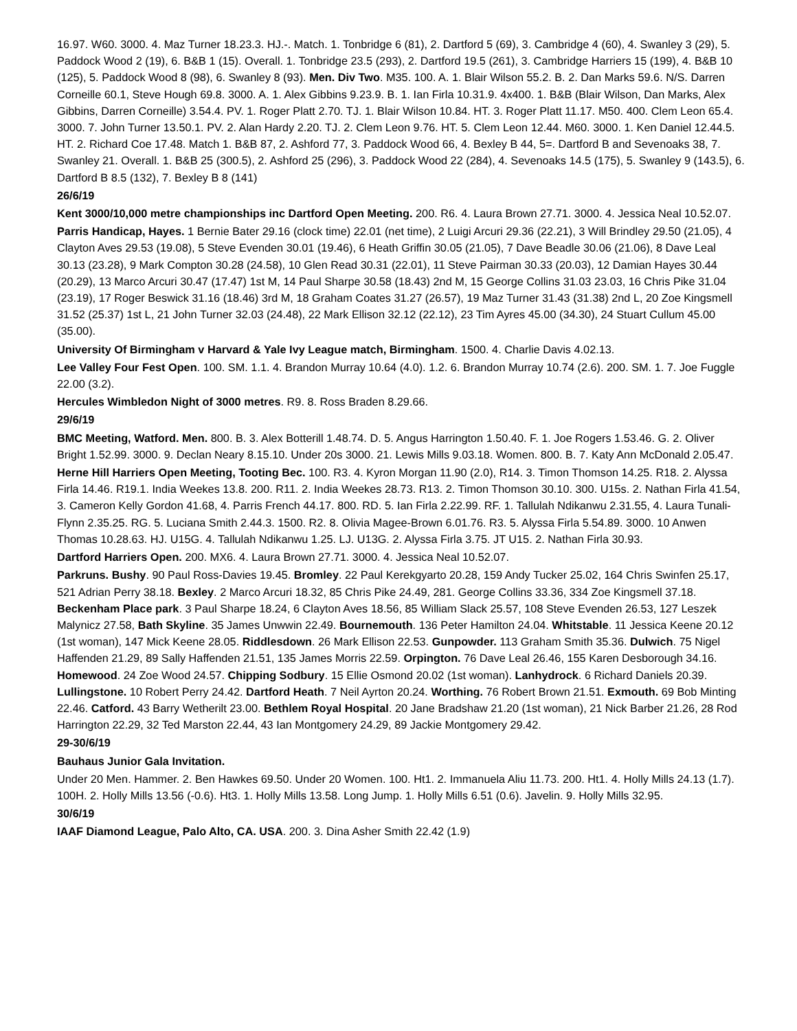16.97. W60. 3000. 4. Maz Turner 18.23.3. HJ.-. Match. 1. Tonbridge 6 (81), 2. Dartford 5 (69), 3. Cambridge 4 (60), 4. Swanley 3 (29), 5. Paddock Wood 2 (19), 6. B&B 1 (15). Overall. 1. Tonbridge 23.5 (293), 2. Dartford 19.5 (261), 3. Cambridge Harriers 15 (199), 4. B&B 10 (125), 5. Paddock Wood 8 (98), 6. Swanley 8 (93). Men. Div Two. M35. 100. A. 1. Blair Wilson 55.2. B. 2. Dan Marks 59.6. N/S. Darren Corneille 60.1, Steve Hough 69.8. 3000. A. 1. Alex Gibbins 9.23.9. B. 1. Ian Firla 10.31.9. 4x400. 1. B&B (Blair Wilson, Dan Marks, Alex Gibbins, Darren Corneille) 3.54.4. PV. 1. Roger Platt 2.70. TJ. 1. Blair Wilson 10.84. HT. 3. Roger Platt 11.17. M50. 400. Clem Leon 65.4. 3000. 7. John Turner 13.50.1. PV. 2. Alan Hardy 2.20. TJ. 2. Clem Leon 9.76. HT. 5. Clem Leon 12.44. M60. 3000. 1. Ken Daniel 12.44.5. HT. 2. Richard Coe 17.48. Match 1. B&B 87, 2. Ashford 77, 3. Paddock Wood 66, 4. Bexley B 44, 5=. Dartford B and Sevenoaks 38, 7. Swanley 21. Overall. 1. B&B 25 (300.5), 2. Ashford 25 (296), 3. Paddock Wood 22 (284), 4. Sevenoaks 14.5 (175), 5. Swanley 9 (143.5), 6. Dartford B 8.5 (132), 7. Bexley B 8 (141)
26/6/19
Kent 3000/10,000 metre championships inc Dartford Open Meeting. 200. R6. 4. Laura Brown 27.71. 3000. 4. Jessica Neal 10.52.07.
Parris Handicap, Hayes. 1 Bernie Bater 29.16 (clock time) 22.01 (net time), 2 Luigi Arcuri 29.36 (22.21), 3 Will Brindley 29.50 (21.05), 4 Clayton Aves 29.53 (19.08), 5 Steve Evenden 30.01 (19.46), 6 Heath Griffin 30.05 (21.05), 7 Dave Beadle 30.06 (21.06), 8 Dave Leal 30.13 (23.28), 9 Mark Compton 30.28 (24.58), 10 Glen Read 30.31 (22.01), 11 Steve Pairman 30.33 (20.03), 12 Damian Hayes 30.44 (20.29), 13 Marco Arcuri 30.47 (17.47) 1st M, 14 Paul Sharpe 30.58 (18.43) 2nd M, 15 George Collins 31.03 23.03, 16 Chris Pike 31.04 (23.19), 17 Roger Beswick 31.16 (18.46) 3rd M, 18 Graham Coates 31.27 (26.57), 19 Maz Turner 31.43 (31.38) 2nd L, 20 Zoe Kingsmell 31.52 (25.37) 1st L, 21 John Turner 32.03 (24.48), 22 Mark Ellison 32.12 (22.12), 23 Tim Ayres 45.00 (34.30), 24 Stuart Cullum 45.00 (35.00).
University Of Birmingham v Harvard & Yale Ivy League match, Birmingham. 1500. 4. Charlie Davis 4.02.13.
Lee Valley Four Fest Open. 100. SM. 1.1. 4. Brandon Murray 10.64 (4.0). 1.2. 6. Brandon Murray 10.74 (2.6). 200. SM. 1. 7. Joe Fuggle 22.00 (3.2).
Hercules Wimbledon Night of 3000 metres. R9. 8. Ross Braden 8.29.66.
29/6/19
BMC Meeting, Watford. Men. 800. B. 3. Alex Botterill 1.48.74. D. 5. Angus Harrington 1.50.40. F. 1. Joe Rogers 1.53.46. G. 2. Oliver Bright 1.52.99. 3000. 9. Declan Neary 8.15.10. Under 20s 3000. 21. Lewis Mills 9.03.18. Women. 800. B. 7. Katy Ann McDonald 2.05.47.
Herne Hill Harriers Open Meeting, Tooting Bec. 100. R3. 4. Kyron Morgan 11.90 (2.0), R14. 3. Timon Thomson 14.25. R18. 2. Alyssa Firla 14.46. R19.1. India Weekes 13.8. 200. R11. 2. India Weekes 28.73. R13. 2. Timon Thomson 30.10. 300. U15s. 2. Nathan Firla 41.54, 3. Cameron Kelly Gordon 41.68, 4. Parris French 44.17. 800. RD. 5. Ian Firla 2.22.99. RF. 1. Tallulah Ndikanwu 2.31.55, 4. Laura Tunali-Flynn 2.35.25. RG. 5. Luciana Smith 2.44.3. 1500. R2. 8. Olivia Magee-Brown 6.01.76. R3. 5. Alyssa Firla 5.54.89. 3000. 10 Anwen Thomas 10.28.63. HJ. U15G. 4. Tallulah Ndikanwu 1.25. LJ. U13G. 2. Alyssa Firla 3.75. JT U15. 2. Nathan Firla 30.93.
Dartford Harriers Open. 200. MX6. 4. Laura Brown 27.71. 3000. 4. Jessica Neal 10.52.07.
Parkruns. Bushy. 90 Paul Ross-Davies 19.45. Bromley. 22 Paul Kerekgyarto 20.28, 159 Andy Tucker 25.02, 164 Chris Swinfen 25.17, 521 Adrian Perry 38.18. Bexley. 2 Marco Arcuri 18.32, 85 Chris Pike 24.49, 281. George Collins 33.36, 334 Zoe Kingsmell 37.18. Beckenham Place park. 3 Paul Sharpe 18.24, 6 Clayton Aves 18.56, 85 William Slack 25.57, 108 Steve Evenden 26.53, 127 Leszek Malynicz 27.58, Bath Skyline. 35 James Unwwin 22.49. Bournemouth. 136 Peter Hamilton 24.04. Whitstable. 11 Jessica Keene 20.12 (1st woman), 147 Mick Keene 28.05. Riddlesdown. 26 Mark Ellison 22.53. Gunpowder. 113 Graham Smith 35.36. Dulwich. 75 Nigel Haffenden 21.29, 89 Sally Haffenden 21.51, 135 James Morris 22.59. Orpington. 76 Dave Leal 26.46, 155 Karen Desborough 34.16. Homewood. 24 Zoe Wood 24.57. Chipping Sodbury. 15 Ellie Osmond 20.02 (1st woman). Lanhydrock. 6 Richard Daniels 20.39. Lullingstone. 10 Robert Perry 24.42. Dartford Heath. 7 Neil Ayrton 20.24. Worthing. 76 Robert Brown 21.51. Exmouth. 69 Bob Minting 22.46. Catford. 43 Barry Wetherilt 23.00. Bethlem Royal Hospital. 20 Jane Bradshaw 21.20 (1st woman), 21 Nick Barber 21.26, 28 Rod Harrington 22.29, 32 Ted Marston 22.44, 43 Ian Montgomery 24.29, 89 Jackie Montgomery 29.42.
29-30/6/19
Bauhaus Junior Gala Invitation.
Under 20 Men. Hammer. 2. Ben Hawkes 69.50. Under 20 Women. 100. Ht1. 2. Immanuela Aliu 11.73. 200. Ht1. 4. Holly Mills 24.13 (1.7). 100H. 2. Holly Mills 13.56 (-0.6). Ht3. 1. Holly Mills 13.58. Long Jump. 1. Holly Mills 6.51 (0.6). Javelin. 9. Holly Mills 32.95.
30/6/19
IAAF Diamond League, Palo Alto, CA. USA. 200. 3. Dina Asher Smith 22.42 (1.9)